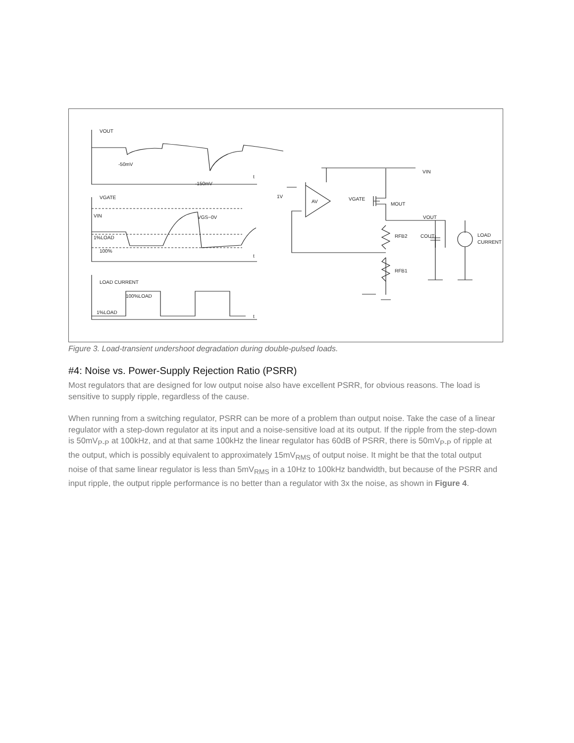VOUT
-50mV
-150mV
VGATE
VIN
VGS~0V
1%LOAD
100%
LOAD CURRENT
100%LOAD
1%LOAD
t
t
t
1V
AV
VGATE
MOUT
VOUT
VIN
RFB2
COUT
LOAD
CURRENT
RFB1
Figure 3. Load-transient undershoot degradation during double-pulsed loads.
#4: Noise vs. Power-Supply Rejection Ratio (PSRR)
Most regulators that are designed for low output noise also have excellent PSRR, for obvious reasons. The load is sensitive to supply ripple, regardless of the cause.
When running from a switching regulator, PSRR can be more of a problem than output noise. Take the case of a linear regulator with a step-down regulator at its input and a noise-sensitive load at its output. If the ripple from the step-down is 50mV<sub>P-P</sub> at 100kHz, and at that same 100kHz the linear regulator has 60dB of PSRR, there is 50mV<sub>P-P</sub> of ripple at the output, which is possibly equivalent to approximately 15mV<sub>RMS</sub> of output noise. It might be that the total output noise of that same linear regulator is less than 5mV<sub>RMS</sub> in a 10Hz to 100kHz bandwidth, but because of the PSRR and input ripple, the output ripple performance is no better than a regulator with 3x the noise, as shown in Figure 4.